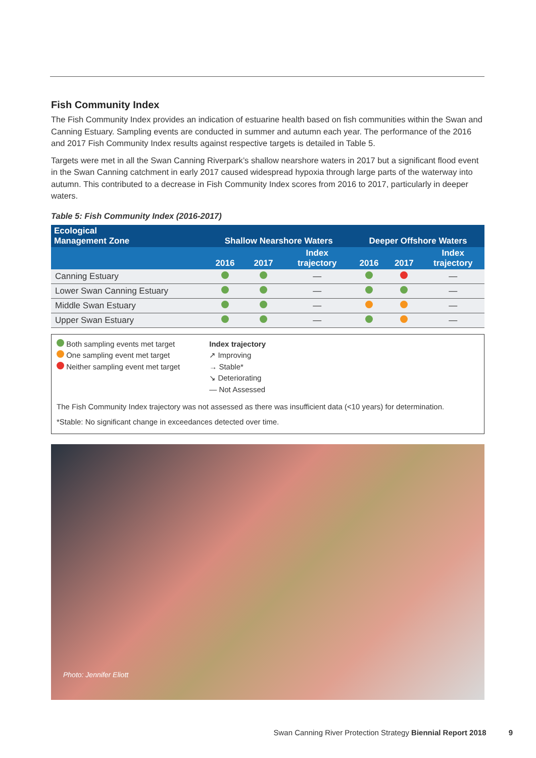Fish Community Index
The Fish Community Index provides an indication of estuarine health based on fish communities within the Swan and Canning Estuary. Sampling events are conducted in summer and autumn each year. The performance of the 2016 and 2017 Fish Community Index results against respective targets is detailed in Table 5.
Targets were met in all the Swan Canning Riverpark’s shallow nearshore waters in 2017 but a significant flood event in the Swan Canning catchment in early 2017 caused widespread hypoxia through large parts of the waterway into autumn. This contributed to a decrease in Fish Community Index scores from 2016 to 2017, particularly in deeper waters.
Table 5: Fish Community Index (2016-2017)
| Ecological Management Zone | Shallow Nearshore Waters | | | Deeper Offshore Waters | | |
| --- | --- | --- | --- | --- | --- | --- |
| | 2016 | 2017 | Index trajectory | 2016 | 2017 | Index trajectory |
| Canning Estuary | | | — | | | — |
| Lower Swan Canning Estuary | | | — | | | — |
| Middle Swan Estuary | | | — | | | — |
| Upper Swan Estuary | | | — | | | — |
Both sampling events met target
One sampling event met target
Neither sampling event met target
Index trajectory
↗ Improving
→ Stable*
↘ Deteriorating
— Not Assessed
The Fish Community Index trajectory was not assessed as there was insufficient data (<10 years) for determination.
*Stable: No significant change in exceedances detected over time.
Photo: Jennifer Eliott
Swan Canning River Protection Strategy Biennial Report 2018 9